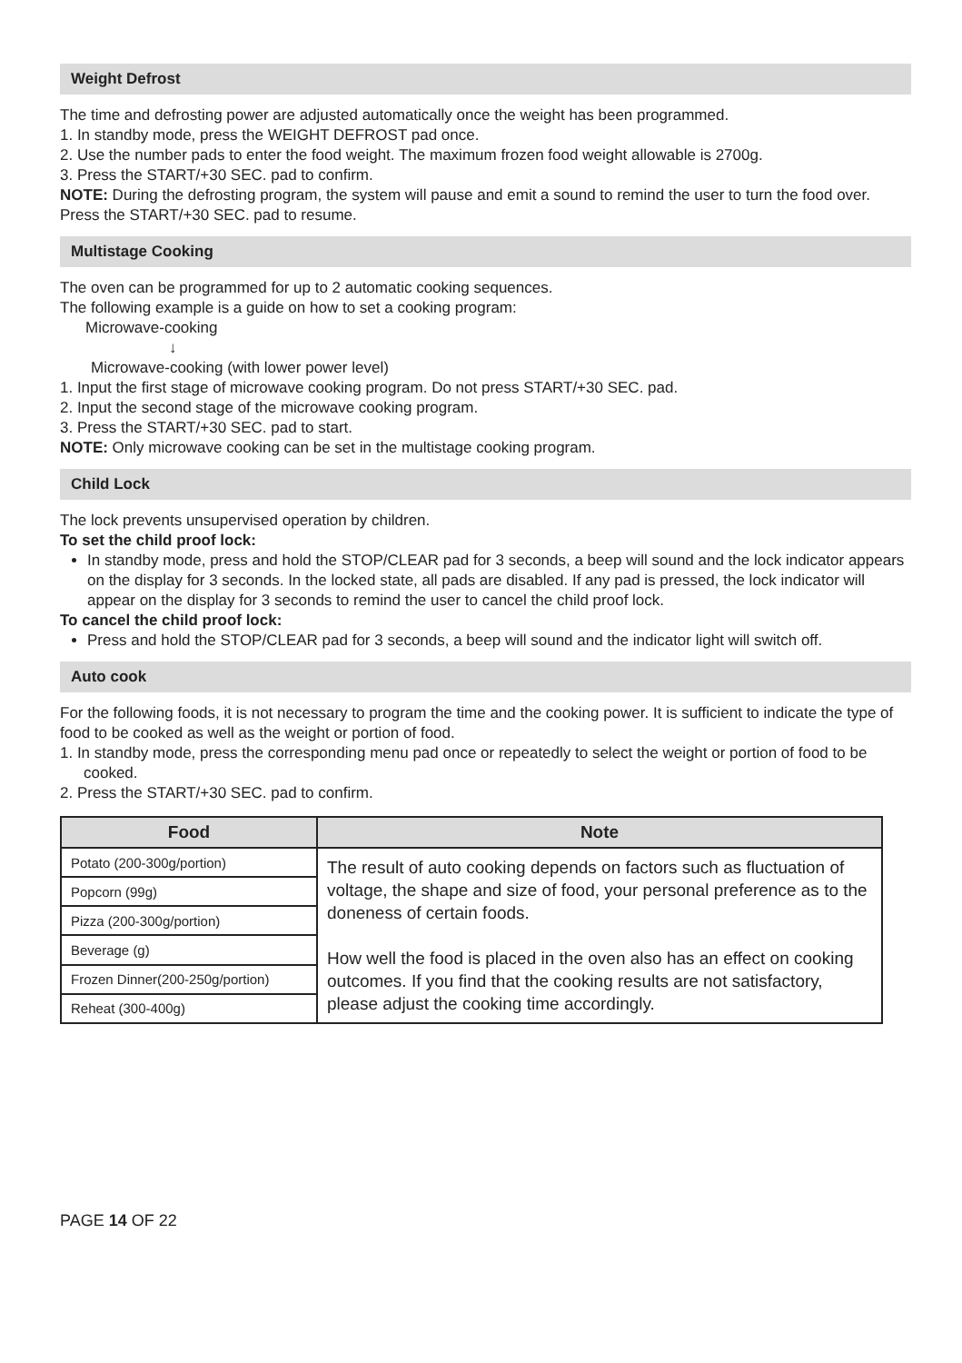Weight Defrost
The time and defrosting power are adjusted automatically once the weight has been programmed.
1. In standby mode, press the WEIGHT DEFROST pad once.
2. Use the number pads to enter the food weight. The maximum frozen food weight allowable is 2700g.
3. Press the START/+30 SEC. pad to confirm.
NOTE: During the defrosting program, the system will pause and emit a sound to remind the user to turn the food over. Press the START/+30 SEC. pad to resume.
Multistage Cooking
The oven can be programmed for up to 2 automatic cooking sequences.
The following example is a guide on how to set a cooking program:
Microwave-cooking
↓
Microwave-cooking (with lower power level)
1. Input the first stage of microwave cooking program. Do not press START/+30 SEC. pad.
2. Input the second stage of the microwave cooking program.
3. Press the START/+30 SEC. pad to start.
NOTE: Only microwave cooking can be set in the multistage cooking program.
Child Lock
The lock prevents unsupervised operation by children.
To set the child proof lock:
In standby mode, press and hold the STOP/CLEAR pad for 3 seconds, a beep will sound and the lock indicator appears on the display for 3 seconds. In the locked state, all pads are disabled. If any pad is pressed, the lock indicator will appear on the display for 3 seconds to remind the user to cancel the child proof lock.
To cancel the child proof lock:
Press and hold the STOP/CLEAR pad for 3 seconds, a beep will sound and the indicator light will switch off.
Auto cook
For the following foods, it is not necessary to program the time and the cooking power. It is sufficient to indicate the type of food to be cooked as well as the weight or portion of food.
1. In standby mode, press the corresponding menu pad once or repeatedly to select the weight or portion of food to be cooked.
2. Press the START/+30 SEC. pad to confirm.
| Food | Note |
| --- | --- |
| Potato (200-300g/portion) | The result of auto cooking depends on factors such as fluctuation of voltage, the shape and size of food, your personal preference as to the doneness of certain foods. How well the food is placed in the oven also has an effect on cooking outcomes. If you find that the cooking results are not satisfactory, please adjust the cooking time accordingly. |
| Popcorn (99g) | |
| Pizza (200-300g/portion) | |
| Beverage (g) | |
| Frozen Dinner(200-250g/portion) | |
| Reheat (300-400g) | |
PAGE 14 OF 22